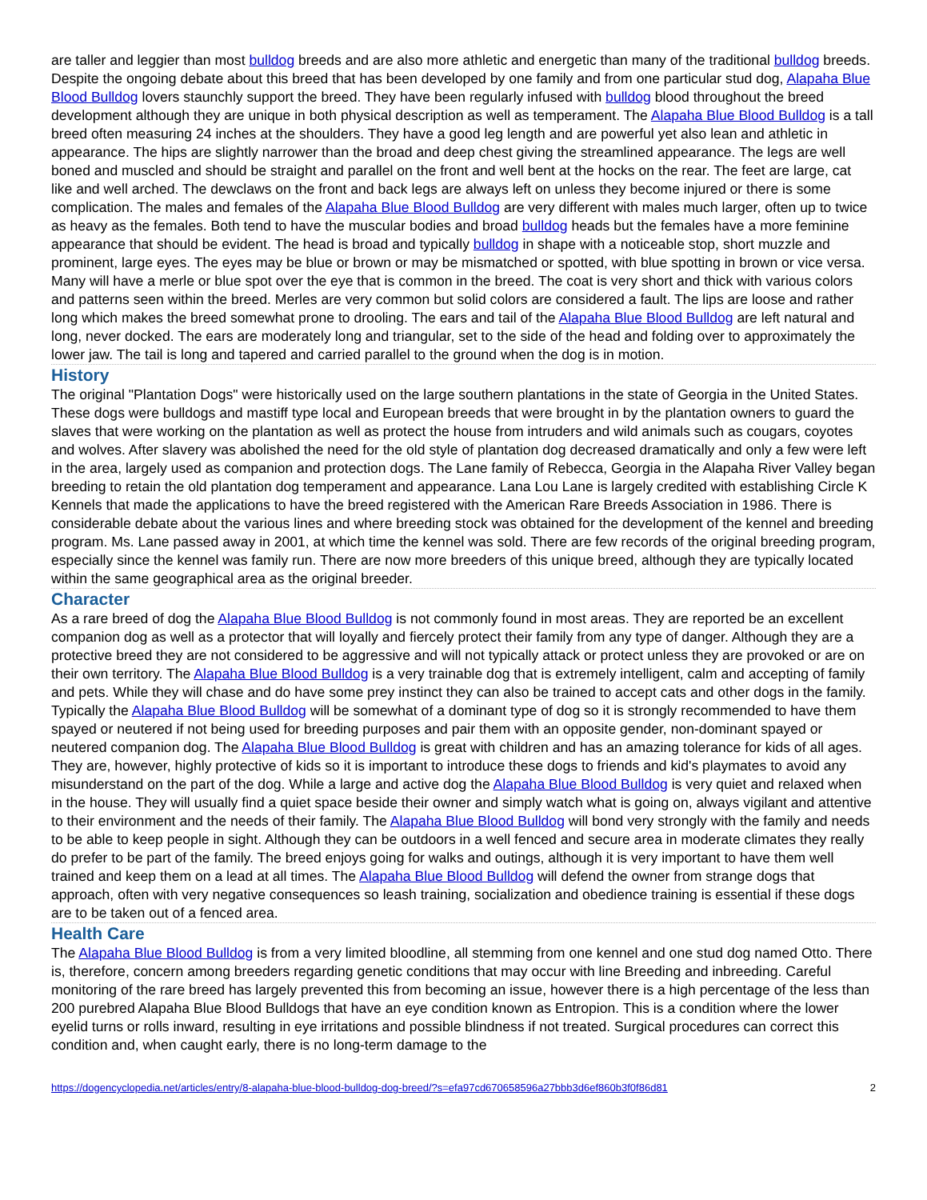are taller and leggier than most bulldog breeds and are also more athletic and energetic than many of the traditional bulldog breeds. Despite the ongoing debate about this breed that has been developed by one family and from one particular stud dog, Alapaha Blue Blood Bulldog lovers staunchly support the breed. They have been regularly infused with bulldog blood throughout the breed development although they are unique in both physical description as well as temperament. The Alapaha Blue Blood Bulldog is a tall breed often measuring 24 inches at the shoulders. They have a good leg length and are powerful yet also lean and athletic in appearance. The hips are slightly narrower than the broad and deep chest giving the streamlined appearance. The legs are well boned and muscled and should be straight and parallel on the front and well bent at the hocks on the rear. The feet are large, cat like and well arched. The dewclaws on the front and back legs are always left on unless they become injured or there is some complication. The males and females of the Alapaha Blue Blood Bulldog are very different with males much larger, often up to twice as heavy as the females. Both tend to have the muscular bodies and broad bulldog heads but the females have a more feminine appearance that should be evident. The head is broad and typically bulldog in shape with a noticeable stop, short muzzle and prominent, large eyes. The eyes may be blue or brown or may be mismatched or spotted, with blue spotting in brown or vice versa. Many will have a merle or blue spot over the eye that is common in the breed. The coat is very short and thick with various colors and patterns seen within the breed. Merles are very common but solid colors are considered a fault. The lips are loose and rather long which makes the breed somewhat prone to drooling. The ears and tail of the Alapaha Blue Blood Bulldog are left natural and long, never docked. The ears are moderately long and triangular, set to the side of the head and folding over to approximately the lower jaw. The tail is long and tapered and carried parallel to the ground when the dog is in motion.
History
The original "Plantation Dogs" were historically used on the large southern plantations in the state of Georgia in the United States. These dogs were bulldogs and mastiff type local and European breeds that were brought in by the plantation owners to guard the slaves that were working on the plantation as well as protect the house from intruders and wild animals such as cougars, coyotes and wolves. After slavery was abolished the need for the old style of plantation dog decreased dramatically and only a few were left in the area, largely used as companion and protection dogs. The Lane family of Rebecca, Georgia in the Alapaha River Valley began breeding to retain the old plantation dog temperament and appearance. Lana Lou Lane is largely credited with establishing Circle K Kennels that made the applications to have the breed registered with the American Rare Breeds Association in 1986. There is considerable debate about the various lines and where breeding stock was obtained for the development of the kennel and breeding program. Ms. Lane passed away in 2001, at which time the kennel was sold. There are few records of the original breeding program, especially since the kennel was family run. There are now more breeders of this unique breed, although they are typically located within the same geographical area as the original breeder.
Character
As a rare breed of dog the Alapaha Blue Blood Bulldog is not commonly found in most areas. They are reported be an excellent companion dog as well as a protector that will loyally and fiercely protect their family from any type of danger. Although they are a protective breed they are not considered to be aggressive and will not typically attack or protect unless they are provoked or are on their own territory. The Alapaha Blue Blood Bulldog is a very trainable dog that is extremely intelligent, calm and accepting of family and pets. While they will chase and do have some prey instinct they can also be trained to accept cats and other dogs in the family. Typically the Alapaha Blue Blood Bulldog will be somewhat of a dominant type of dog so it is strongly recommended to have them spayed or neutered if not being used for breeding purposes and pair them with an opposite gender, non-dominant spayed or neutered companion dog. The Alapaha Blue Blood Bulldog is great with children and has an amazing tolerance for kids of all ages. They are, however, highly protective of kids so it is important to introduce these dogs to friends and kid's playmates to avoid any misunderstand on the part of the dog. While a large and active dog the Alapaha Blue Blood Bulldog is very quiet and relaxed when in the house. They will usually find a quiet space beside their owner and simply watch what is going on, always vigilant and attentive to their environment and the needs of their family. The Alapaha Blue Blood Bulldog will bond very strongly with the family and needs to be able to keep people in sight. Although they can be outdoors in a well fenced and secure area in moderate climates they really do prefer to be part of the family. The breed enjoys going for walks and outings, although it is very important to have them well trained and keep them on a lead at all times. The Alapaha Blue Blood Bulldog will defend the owner from strange dogs that approach, often with very negative consequences so leash training, socialization and obedience training is essential if these dogs are to be taken out of a fenced area.
Health Care
The Alapaha Blue Blood Bulldog is from a very limited bloodline, all stemming from one kennel and one stud dog named Otto. There is, therefore, concern among breeders regarding genetic conditions that may occur with line Breeding and inbreeding. Careful monitoring of the rare breed has largely prevented this from becoming an issue, however there is a high percentage of the less than 200 purebred Alapaha Blue Blood Bulldogs that have an eye condition known as Entropion. This is a condition where the lower eyelid turns or rolls inward, resulting in eye irritations and possible blindness if not treated. Surgical procedures can correct this condition and, when caught early, there is no long-term damage to the
https://dogencyclopedia.net/articles/entry/8-alapaha-blue-blood-bulldog-dog-breed/?s=efa97cd670658596a27bbb3d6ef860b3f0f86d81 2